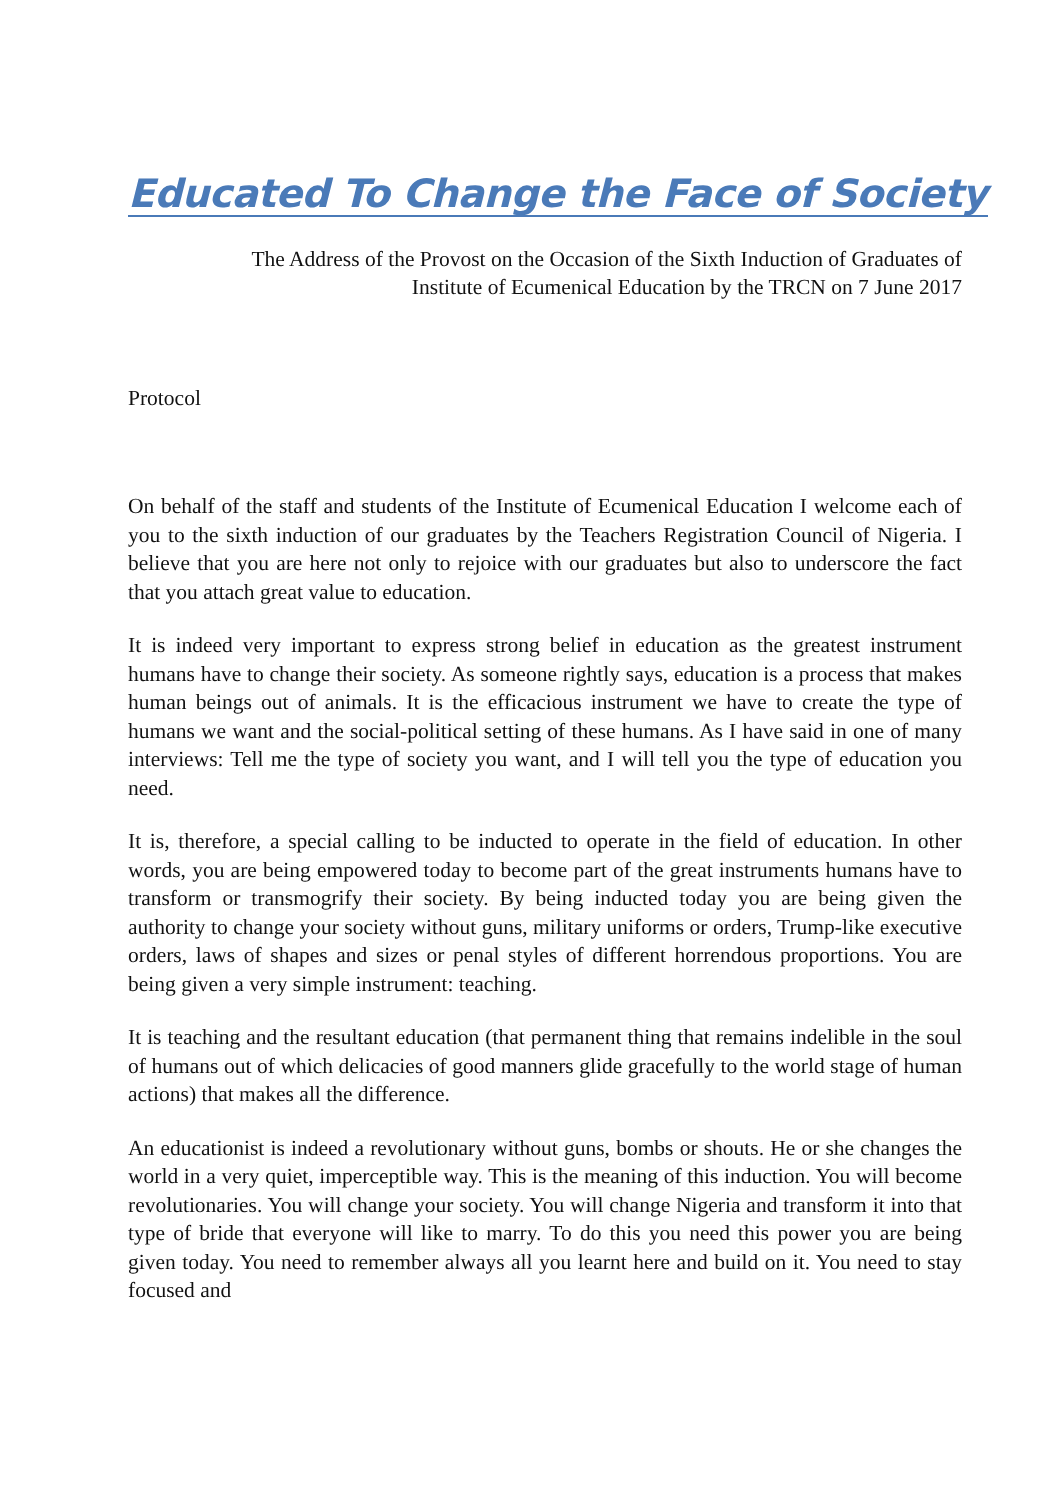Educated To Change the Face of Society
The Address of the Provost on the Occasion of the Sixth Induction of Graduates of
Institute of Ecumenical Education by the TRCN on 7 June 2017
Protocol
On behalf of the staff and students of the Institute of Ecumenical Education I welcome each of you to the sixth induction of our graduates by the Teachers Registration Council of Nigeria. I believe that you are here not only to rejoice with our graduates but also to underscore the fact that you attach great value to education.
It is indeed very important to express strong belief in education as the greatest instrument humans have to change their society. As someone rightly says, education is a process that makes human beings out of animals. It is the efficacious instrument we have to create the type of humans we want and the social-political setting of these humans. As I have said in one of many interviews: Tell me the type of society you want, and I will tell you the type of education you need.
It is, therefore, a special calling to be inducted to operate in the field of education. In other words, you are being empowered today to become part of the great instruments humans have to transform or transmogrify their society. By being inducted today you are being given the authority to change your society without guns, military uniforms or orders, Trump-like executive orders, laws of shapes and sizes or penal styles of different horrendous proportions. You are being given a very simple instrument: teaching.
It is teaching and the resultant education (that permanent thing that remains indelible in the soul of humans out of which delicacies of good manners glide gracefully to the world stage of human actions) that makes all the difference.
An educationist is indeed a revolutionary without guns, bombs or shouts. He or she changes the world in a very quiet, imperceptible way. This is the meaning of this induction. You will become revolutionaries. You will change your society. You will change Nigeria and transform it into that type of bride that everyone will like to marry. To do this you need this power you are being given today. You need to remember always all you learnt here and build on it. You need to stay focused and